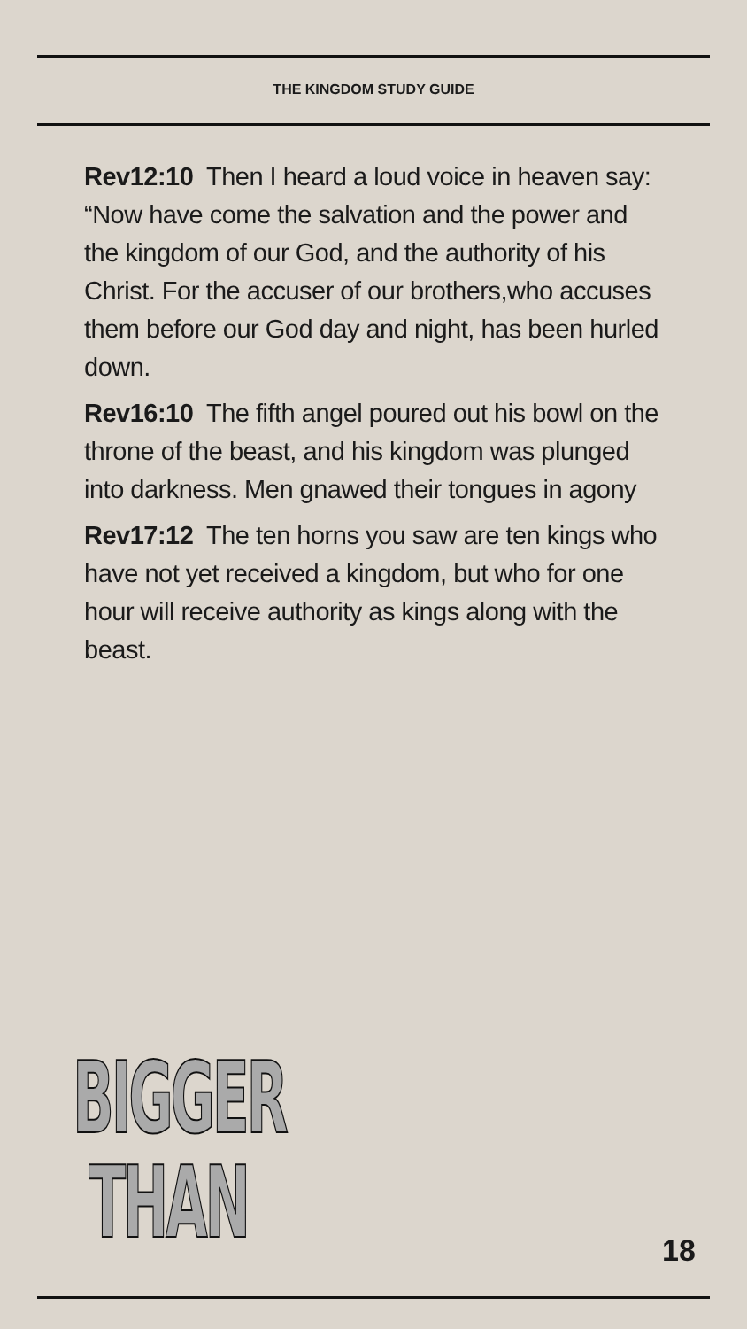THE KINGDOM STUDY GUIDE
Rev12:10 Then I heard a loud voice in heaven say: “Now have come the salvation and the power and the kingdom of our God, and the authority of his Christ. For the accuser of our brothers,who accuses them before our God day and night, has been hurled down.
Rev16:10 The fifth angel poured out his bowl on the throne of the beast, and his kingdom was plunged into darkness. Men gnawed their tongues in agony
Rev17:12 The ten horns you saw are ten kings who have not yet received a kingdom, but who for one hour will receive authority as kings along with the beast.
BIGGER
THAN
18